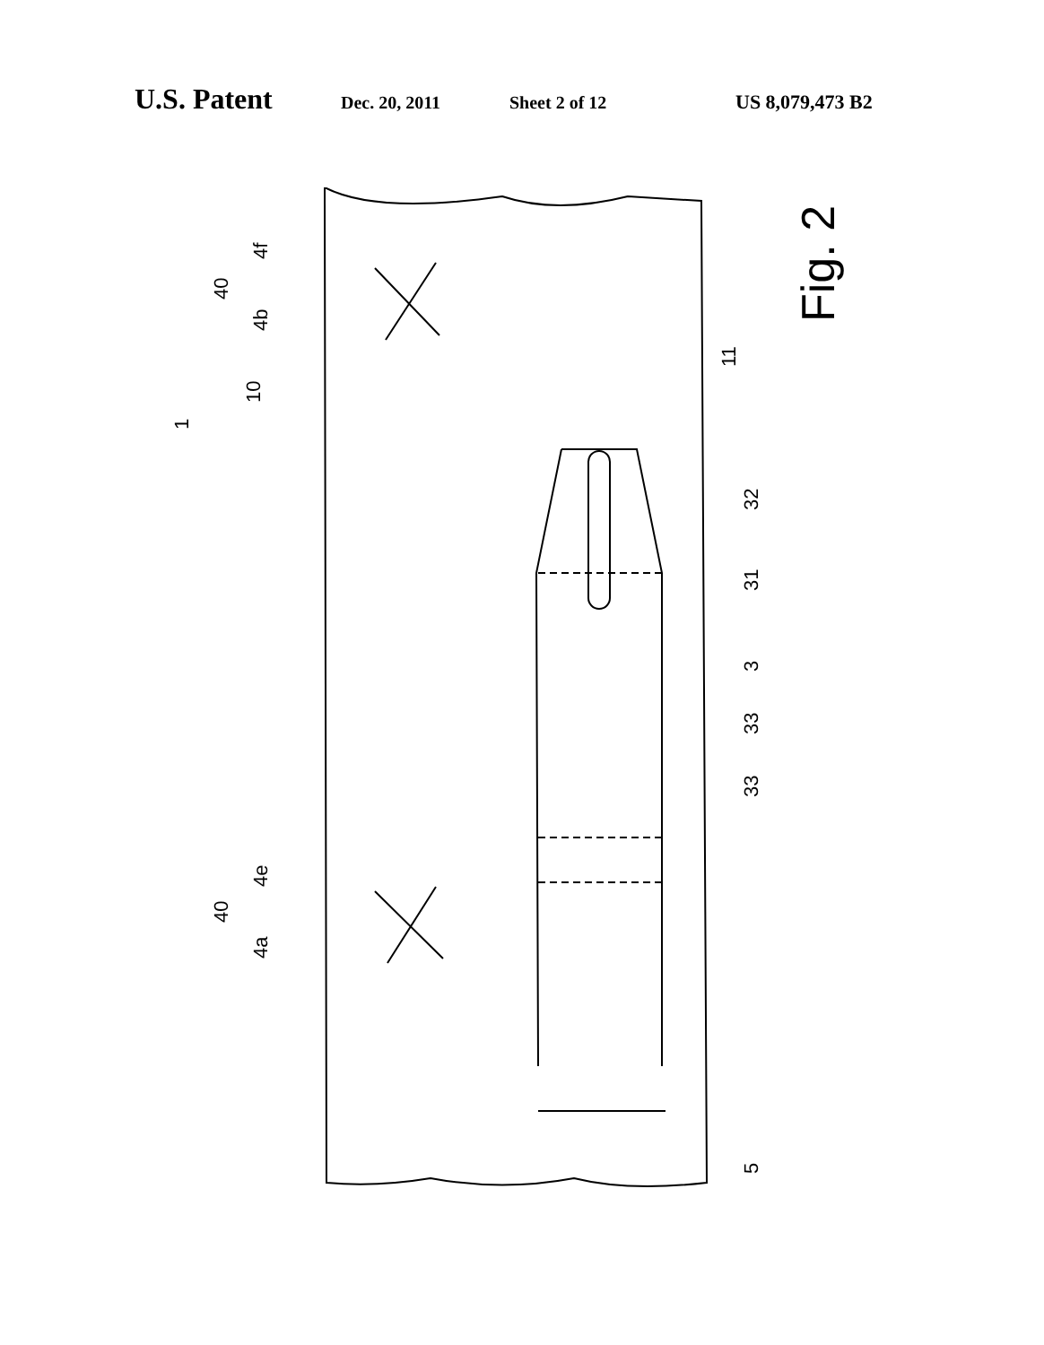U.S. Patent Dec. 20, 2011 Sheet 2 of 12 US 8,079,473 B2
Fig. 2
11
32
31
3
33
33
5
4b
4f
40
10
1
4a
4e
40